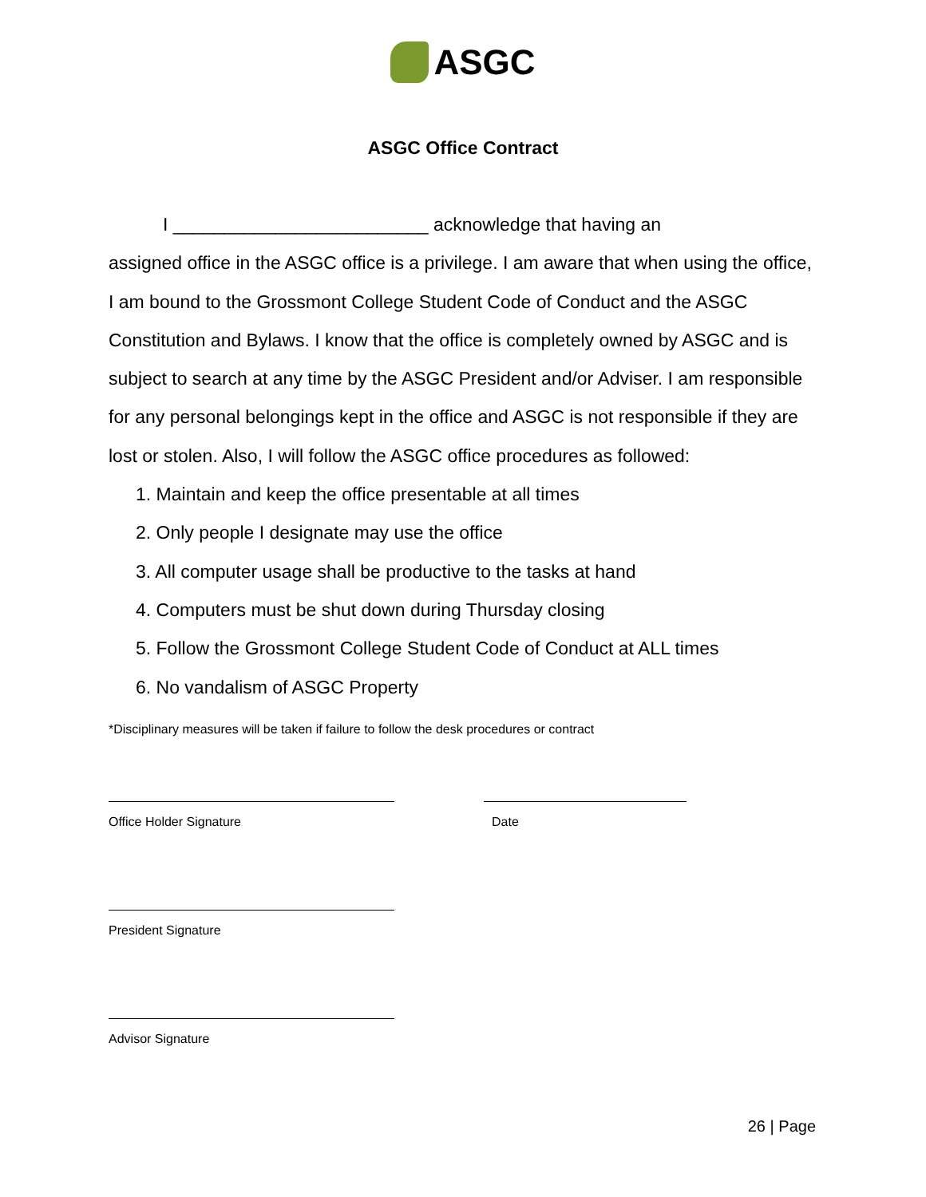ASGC
ASGC Office Contract
I _________________________ acknowledge that having an
assigned office in the ASGC office is a privilege. I am aware that when using the office, I am bound to the Grossmont College Student Code of Conduct and the ASGC Constitution and Bylaws. I know that the office is completely owned by ASGC and is subject to search at any time by the ASGC President and/or Adviser. I am responsible for any personal belongings kept in the office and ASGC is not responsible if they are lost or stolen. Also, I will follow the ASGC office procedures as followed:
1. Maintain and keep the office presentable at all times
2. Only people I designate may use the office
3. All computer usage shall be productive to the tasks at hand
4. Computers must be shut down during Thursday closing
5. Follow the Grossmont College Student Code of Conduct at ALL times
6. No vandalism of ASGC Property
*Disciplinary measures will be taken if failure to follow the desk procedures or contract
Office Holder Signature Date
President Signature
Advisor Signature
26 | Page